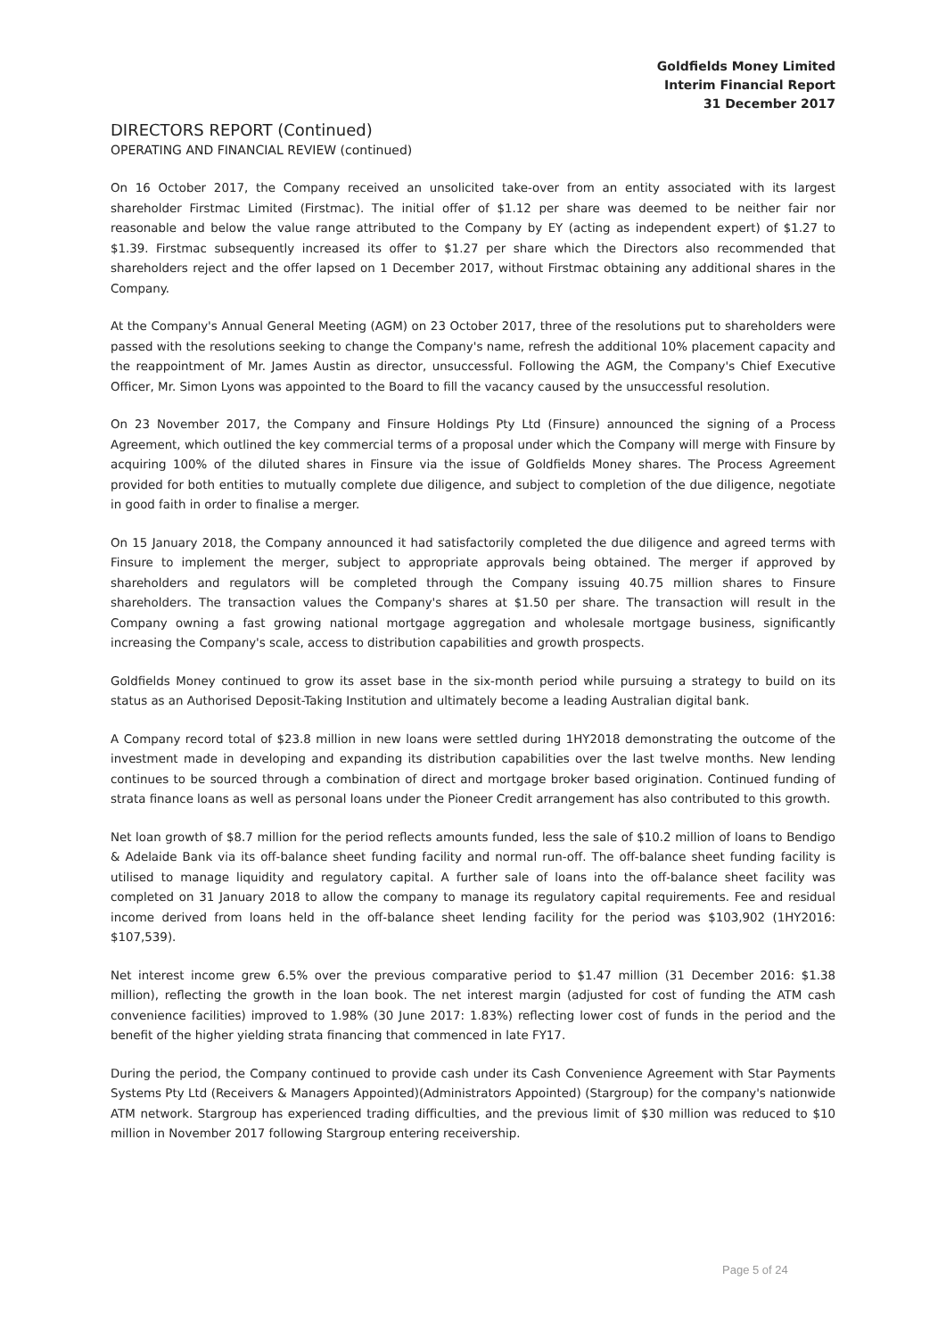Goldfields Money Limited
Interim Financial Report
31 December 2017
DIRECTORS REPORT (Continued)
OPERATING AND FINANCIAL REVIEW (continued)
On 16 October 2017, the Company received an unsolicited take-over from an entity associated with its largest shareholder Firstmac Limited (Firstmac). The initial offer of $1.12 per share was deemed to be neither fair nor reasonable and below the value range attributed to the Company by EY (acting as independent expert) of $1.27 to $1.39. Firstmac subsequently increased its offer to $1.27 per share which the Directors also recommended that shareholders reject and the offer lapsed on 1 December 2017, without Firstmac obtaining any additional shares in the Company.
At the Company's Annual General Meeting (AGM) on 23 October 2017, three of the resolutions put to shareholders were passed with the resolutions seeking to change the Company's name, refresh the additional 10% placement capacity and the reappointment of Mr. James Austin as director, unsuccessful. Following the AGM, the Company's Chief Executive Officer, Mr. Simon Lyons was appointed to the Board to fill the vacancy caused by the unsuccessful resolution.
On 23 November 2017, the Company and Finsure Holdings Pty Ltd (Finsure) announced the signing of a Process Agreement, which outlined the key commercial terms of a proposal under which the Company will merge with Finsure by acquiring 100% of the diluted shares in Finsure via the issue of Goldfields Money shares. The Process Agreement provided for both entities to mutually complete due diligence, and subject to completion of the due diligence, negotiate in good faith in order to finalise a merger.
On 15 January 2018, the Company announced it had satisfactorily completed the due diligence and agreed terms with Finsure to implement the merger, subject to appropriate approvals being obtained. The merger if approved by shareholders and regulators will be completed through the Company issuing 40.75 million shares to Finsure shareholders. The transaction values the Company's shares at $1.50 per share. The transaction will result in the Company owning a fast growing national mortgage aggregation and wholesale mortgage business, significantly increasing the Company's scale, access to distribution capabilities and growth prospects.
Goldfields Money continued to grow its asset base in the six-month period while pursuing a strategy to build on its status as an Authorised Deposit-Taking Institution and ultimately become a leading Australian digital bank.
A Company record total of $23.8 million in new loans were settled during 1HY2018 demonstrating the outcome of the investment made in developing and expanding its distribution capabilities over the last twelve months. New lending continues to be sourced through a combination of direct and mortgage broker based origination. Continued funding of strata finance loans as well as personal loans under the Pioneer Credit arrangement has also contributed to this growth.
Net loan growth of $8.7 million for the period reflects amounts funded, less the sale of $10.2 million of loans to Bendigo & Adelaide Bank via its off-balance sheet funding facility and normal run-off. The off-balance sheet funding facility is utilised to manage liquidity and regulatory capital. A further sale of loans into the off-balance sheet facility was completed on 31 January 2018 to allow the company to manage its regulatory capital requirements. Fee and residual income derived from loans held in the off-balance sheet lending facility for the period was $103,902 (1HY2016: $107,539).
Net interest income grew 6.5% over the previous comparative period to $1.47 million (31 December 2016: $1.38 million), reflecting the growth in the loan book. The net interest margin (adjusted for cost of funding the ATM cash convenience facilities) improved to 1.98% (30 June 2017: 1.83%) reflecting lower cost of funds in the period and the benefit of the higher yielding strata financing that commenced in late FY17.
During the period, the Company continued to provide cash under its Cash Convenience Agreement with Star Payments Systems Pty Ltd (Receivers & Managers Appointed)(Administrators Appointed) (Stargroup) for the company's nationwide ATM network. Stargroup has experienced trading difficulties, and the previous limit of $30 million was reduced to $10 million in November 2017 following Stargroup entering receivership.
Page 5 of 24